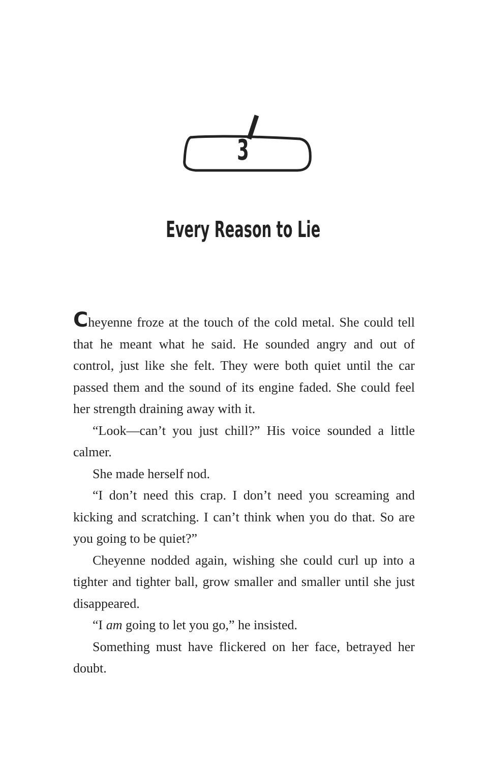3
Every Reason to Lie
Cheyenne froze at the touch of the cold metal. She could tell that he meant what he said. He sounded angry and out of control, just like she felt. They were both quiet until the car passed them and the sound of its engine faded. She could feel her strength draining away with it.
“Look—can’t you just chill?” His voice sounded a little calmer.
She made herself nod.
“I don’t need this crap. I don’t need you screaming and kicking and scratching. I can’t think when you do that. So are you going to be quiet?”
Cheyenne nodded again, wishing she could curl up into a tighter and tighter ball, grow smaller and smaller until she just disappeared.
“I am going to let you go,” he insisted.
Something must have flickered on her face, betrayed her doubt.